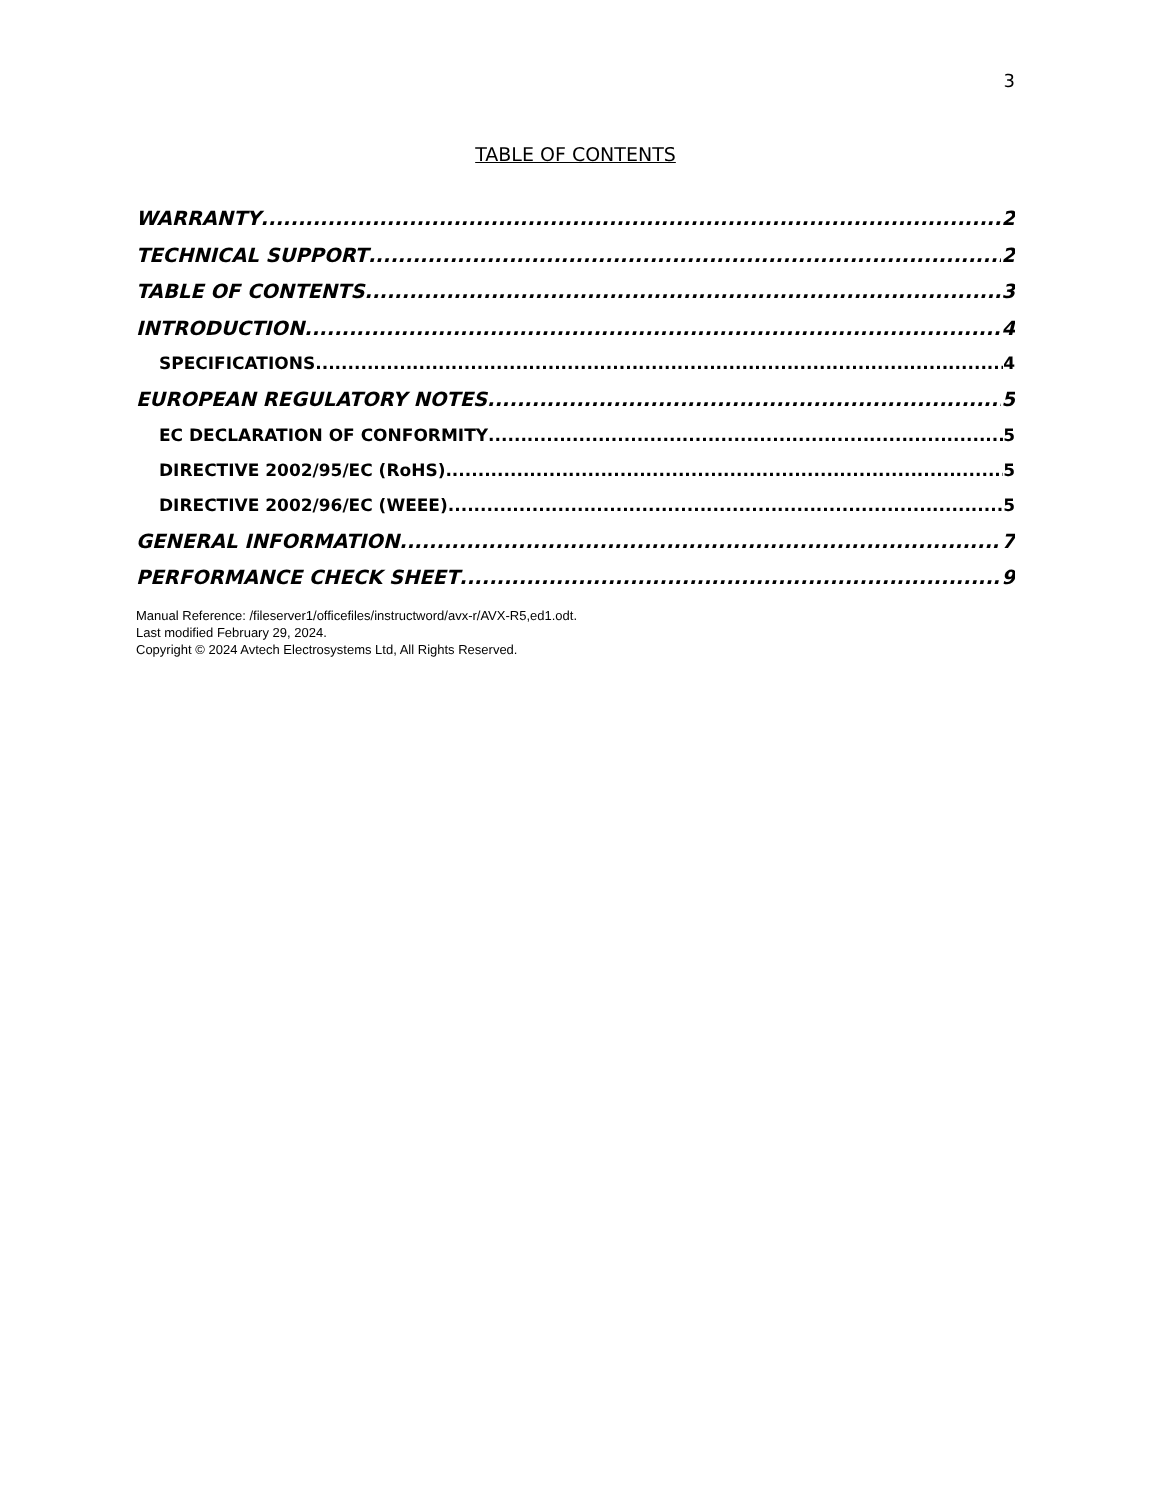3
TABLE OF CONTENTS
WARRANTY 2
TECHNICAL SUPPORT 2
TABLE OF CONTENTS 3
INTRODUCTION 4
SPECIFICATIONS 4
EUROPEAN REGULATORY NOTES 5
EC DECLARATION OF CONFORMITY 5
DIRECTIVE 2002/95/EC (RoHS) 5
DIRECTIVE 2002/96/EC (WEEE) 5
GENERAL INFORMATION 7
PERFORMANCE CHECK SHEET 9
Manual Reference: /fileserver1/officefiles/instructword/avx-r/AVX-R5,ed1.odt.
Last modified February 29, 2024.
Copyright © 2024 Avtech Electrosystems Ltd, All Rights Reserved.